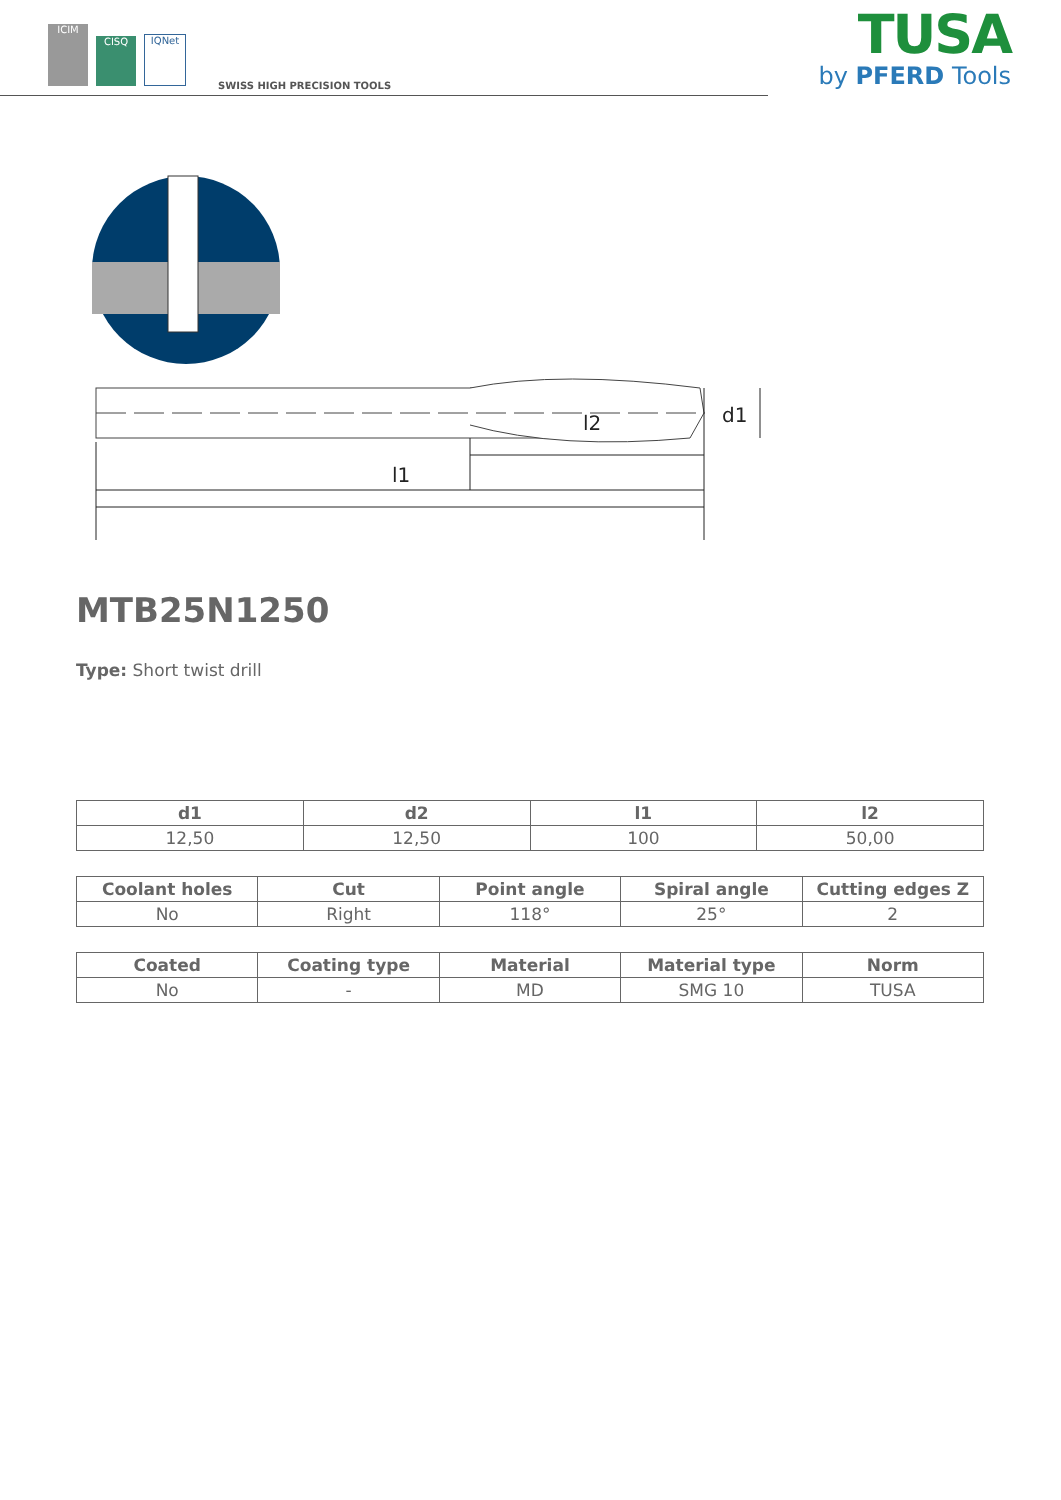ICIM
CISQ
IQNet
SWISS HIGH PRECISION TOOLS
TUSA
by PFERD Tools
l2
l1
d1
MTB25N1250
Type: Short twist drill
| d1 | d2 | l1 | l2 |
| --- | --- | --- | --- |
| 12,50 | 12,50 | 100 | 50,00 |
| Coolant holes | Cut | Point angle | Spiral angle | Cutting edges Z |
| --- | --- | --- | --- | --- |
| No | Right | 118° | 25° | 2 |
| Coated | Coating type | Material | Material type | Norm |
| --- | --- | --- | --- | --- |
| No | - | MD | SMG 10 | TUSA |